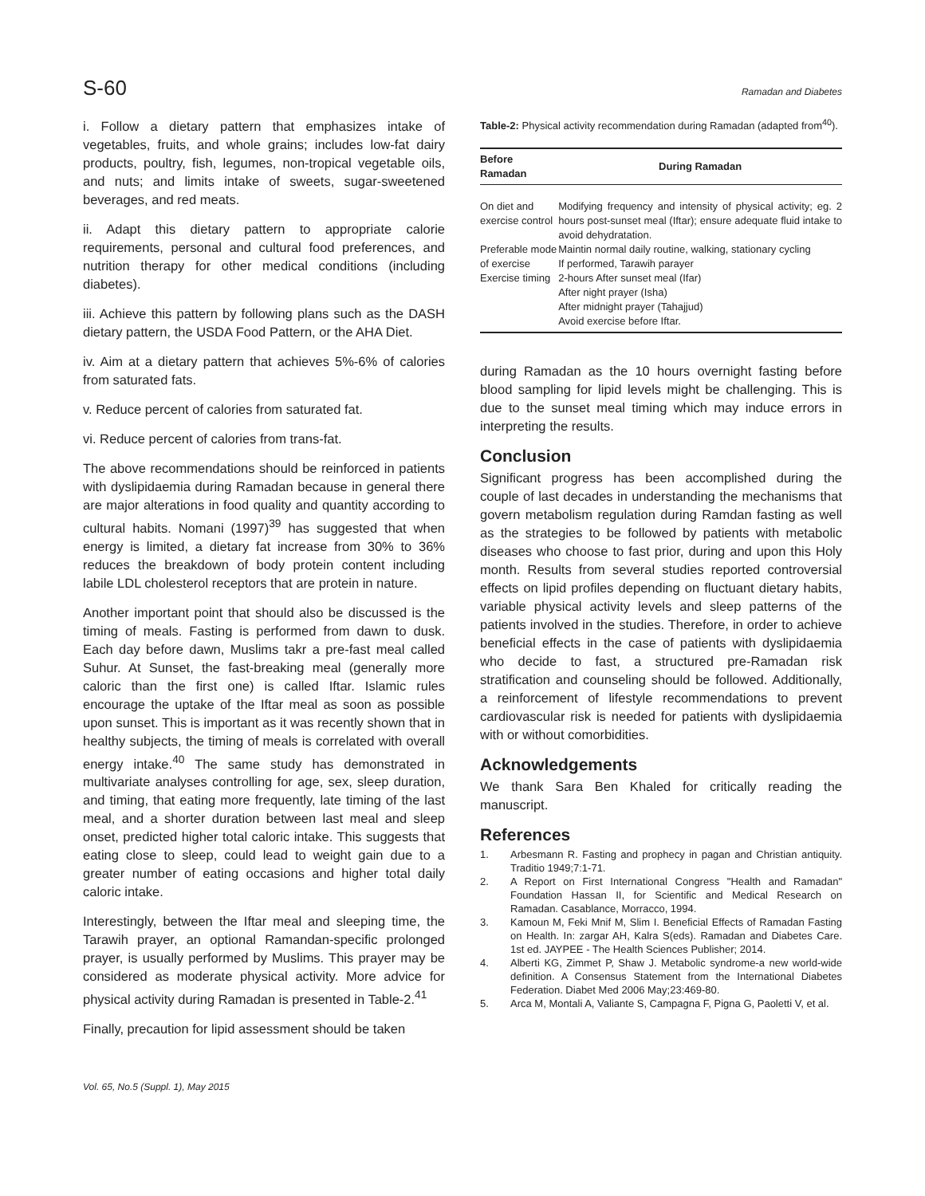S-60 Ramadan and Diabetes
i. Follow a dietary pattern that emphasizes intake of vegetables, fruits, and whole grains; includes low-fat dairy products, poultry, fish, legumes, non-tropical vegetable oils, and nuts; and limits intake of sweets, sugar-sweetened beverages, and red meats.
ii. Adapt this dietary pattern to appropriate calorie requirements, personal and cultural food preferences, and nutrition therapy for other medical conditions (including diabetes).
iii. Achieve this pattern by following plans such as the DASH dietary pattern, the USDA Food Pattern, or the AHA Diet.
iv. Aim at a dietary pattern that achieves 5%-6% of calories from saturated fats.
v. Reduce percent of calories from saturated fat.
vi. Reduce percent of calories from trans-fat.
The above recommendations should be reinforced in patients with dyslipidaemia during Ramadan because in general there are major alterations in food quality and quantity according to cultural habits. Nomani (1997)<sup>39</sup> has suggested that when energy is limited, a dietary fat increase from 30% to 36% reduces the breakdown of body protein content including labile LDL cholesterol receptors that are protein in nature.
Another important point that should also be discussed is the timing of meals. Fasting is performed from dawn to dusk. Each day before dawn, Muslims takr a pre-fast meal called Suhur. At Sunset, the fast-breaking meal (generally more caloric than the first one) is called Iftar. Islamic rules encourage the uptake of the Iftar meal as soon as possible upon sunset. This is important as it was recently shown that in healthy subjects, the timing of meals is correlated with overall energy intake.<sup>40</sup> The same study has demonstrated in multivariate analyses controlling for age, sex, sleep duration, and timing, that eating more frequently, late timing of the last meal, and a shorter duration between last meal and sleep onset, predicted higher total caloric intake. This suggests that eating close to sleep, could lead to weight gain due to a greater number of eating occasions and higher total daily caloric intake.
Interestingly, between the Iftar meal and sleeping time, the Tarawih prayer, an optional Ramandan-specific prolonged prayer, is usually performed by Muslims. This prayer may be considered as moderate physical activity. More advice for physical activity during Ramadan is presented in Table-2.<sup>41</sup>
Finally, precaution for lipid assessment should be taken
Table-2: Physical activity recommendation during Ramadan (adapted from<sup>40</sup>).
| Before Ramadan | During Ramadan |
| --- | --- |
| On diet and exercise control | Modifying frequency and intensity of physical activity; eg. 2 hours post-sunset meal (Iftar); ensure adequate fluid intake to avoid dehydratation. |
| Preferable mode of exercise | Maintin normal daily routine, walking, stationary cycling If performed, Tarawih parayer |
| Exercise timing | 2-hours After sunset meal (Ifar) After night prayer (Isha) After midnight prayer (Tahajjud) Avoid exercise before Iftar. |
during Ramadan as the 10 hours overnight fasting before blood sampling for lipid levels might be challenging. This is due to the sunset meal timing which may induce errors in interpreting the results.
Conclusion
Significant progress has been accomplished during the couple of last decades in understanding the mechanisms that govern metabolism regulation during Ramdan fasting as well as the strategies to be followed by patients with metabolic diseases who choose to fast prior, during and upon this Holy month. Results from several studies reported controversial effects on lipid profiles depending on fluctuant dietary habits, variable physical activity levels and sleep patterns of the patients involved in the studies. Therefore, in order to achieve beneficial effects in the case of patients with dyslipidaemia who decide to fast, a structured pre-Ramadan risk stratification and counseling should be followed. Additionally, a reinforcement of lifestyle recommendations to prevent cardiovascular risk is needed for patients with dyslipidaemia with or without comorbidities.
Acknowledgements
We thank Sara Ben Khaled for critically reading the manuscript.
References
1. Arbesmann R. Fasting and prophecy in pagan and Christian antiquity. Traditio 1949;7:1-71.
2. A Report on First International Congress "Health and Ramadan" Foundation Hassan II, for Scientific and Medical Research on Ramadan. Casablance, Morracco, 1994.
3. Kamoun M, Feki Mnif M, Slim I. Beneficial Effects of Ramadan Fasting on Health. In: zargar AH, Kalra S(eds). Ramadan and Diabetes Care. 1st ed. JAYPEE - The Health Sciences Publisher; 2014.
4. Alberti KG, Zimmet P, Shaw J. Metabolic syndrome-a new world-wide definition. A Consensus Statement from the International Diabetes Federation. Diabet Med 2006 May;23:469-80.
5. Arca M, Montali A, Valiante S, Campagna F, Pigna G, Paoletti V, et al.
Vol. 65, No.5 (Suppl. 1), May 2015